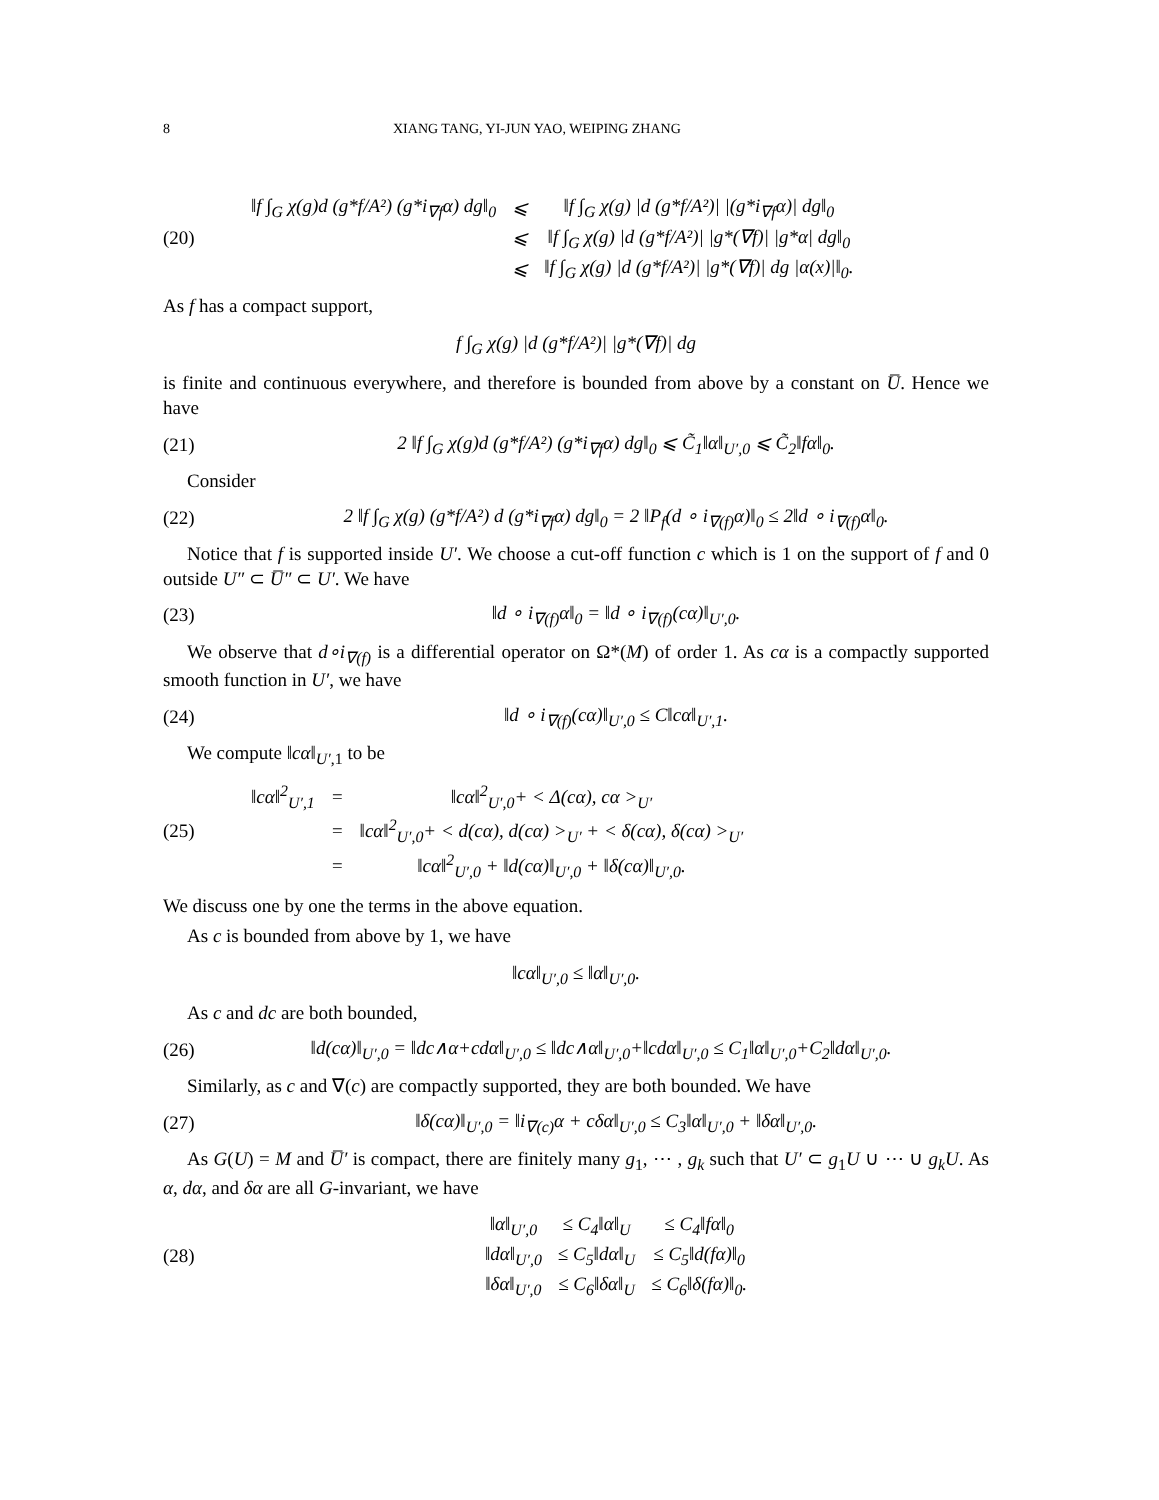8 XIANG TANG, YI-JUN YAO, WEIPING ZHANG
(20)
| ‖f ∫<sub>G</sub> χ(g)d (g*f/A²) (g*i<sub>∇f</sub>α) dg‖<sub>0</sub> | ⩽ | ‖f ∫<sub>G</sub> χ(g) /d (g*f/A²)/ /(g*i<sub>∇f</sub>α)/ dg‖<sub>0</sub> |
| | ⩽ | ‖f ∫<sub>G</sub> χ(g) /d (g*f/A²)/ /g*(∇f)/ /g*α/ dg‖<sub>0</sub> |
| | ⩽ | ‖f ∫<sub>G</sub> χ(g) /d (g*f/A²)/ /g*(∇f)/ dg /α(x)/‖<sub>0</sub>. |
As f has a compact support,
f ∫<sub>G</sub> χ(g) |d (g*f/A²)| |g*(∇f)| dg
is finite and continuous everywhere, and therefore is bounded from above by a constant on U̅. Hence we have
(21)
2 ‖f ∫<sub>G</sub> χ(g)d (g*f/A²) (g*i<sub>∇f</sub>α) dg‖<sub>0</sub> ⩽ C̃<sub>1</sub>‖α‖<sub>U′,0</sub> ⩽ C̃<sub>2</sub>‖fα‖<sub>0</sub>.
Consider
(22)
2 ‖f ∫<sub>G</sub> χ(g) (g*f/A²) d (g*i<sub>∇f</sub>α) dg‖<sub>0</sub> = 2 ‖P<sub>f</sub>(d ∘ i<sub>∇(f)</sub>α)‖<sub>0</sub> ≤ 2‖d ∘ i<sub>∇(f)</sub>α‖<sub>0</sub>.
Notice that f is supported inside U′. We choose a cut-off function c which is 1 on the support of f and 0 outside U″ ⊂ U̅″ ⊂ U′. We have
(23)
‖d ∘ i<sub>∇(f)</sub>α‖<sub>0</sub> = ‖d ∘ i<sub>∇(f)</sub>(cα)‖<sub>U′,0</sub>.
We observe that d∘i<sub>∇(f)</sub> is a differential operator on Ω*(M) of order 1. As cα is a compactly supported smooth function in U′, we have
(24)
‖d ∘ i<sub>∇(f)</sub>(cα)‖<sub>U′,0</sub> ≤ C‖cα‖<sub>U′,1</sub>.
We compute ‖cα‖<sub>U′,1</sub> to be
(25)
| ‖cα‖<sup>2</sup><sub>U′,1</sub> | = | ‖cα‖<sup>2</sup><sub>U′,0</sub>+ < Δ(cα), cα ><sub>U′</sub> |
| | = | ‖cα‖<sup>2</sup><sub>U′,0</sub>+ < d(cα), d(cα) ><sub>U′</sub> + < δ(cα), δ(cα) ><sub>U′</sub> |
| | = | ‖cα‖<sup>2</sup><sub>U′,0</sub> + ‖d(cα)‖<sub>U′,0</sub> + ‖δ(cα)‖<sub>U′,0</sub>. |
We discuss one by one the terms in the above equation.
As c is bounded from above by 1, we have
‖cα‖<sub>U′,0</sub> ≤ ‖α‖<sub>U′,0</sub>.
As c and dc are both bounded,
(26)
‖d(cα)‖<sub>U′,0</sub> = ‖dc∧α+cdα‖<sub>U′,0</sub> ≤ ‖dc∧α‖<sub>U′,0</sub>+‖cdα‖<sub>U′,0</sub> ≤ C<sub>1</sub>‖α‖<sub>U′,0</sub>+C<sub>2</sub>‖dα‖<sub>U′,0</sub>.
Similarly, as c and ∇(c) are compactly supported, they are both bounded. We have
(27)
‖δ(cα)‖<sub>U′,0</sub> = ‖i<sub>∇(c)</sub>α + cδα‖<sub>U′,0</sub> ≤ C<sub>3</sub>‖α‖<sub>U′,0</sub> + ‖δα‖<sub>U′,0</sub>.
As G(U) = M and U̅′ is compact, there are finitely many g<sub>1</sub>, ⋯ , g<sub>k</sub> such that U′ ⊂ g<sub>1</sub>U ∪ ⋯ ∪ g<sub>k</sub>U. As α, dα, and δα are all G-invariant, we have
(28)
| ‖α‖<sub>U′,0</sub> | ≤ C<sub>4</sub>‖α‖<sub>U</sub> | ≤ C<sub>4</sub>‖fα‖<sub>0</sub> |
| ‖dα‖<sub>U′,0</sub> | ≤ C<sub>5</sub>‖dα‖<sub>U</sub> | ≤ C<sub>5</sub>‖d(fα)‖<sub>0</sub> |
| ‖δα‖<sub>U′,0</sub> | ≤ C<sub>6</sub>‖δα‖<sub>U</sub> | ≤ C<sub>6</sub>‖δ(fα)‖<sub>0</sub>. |